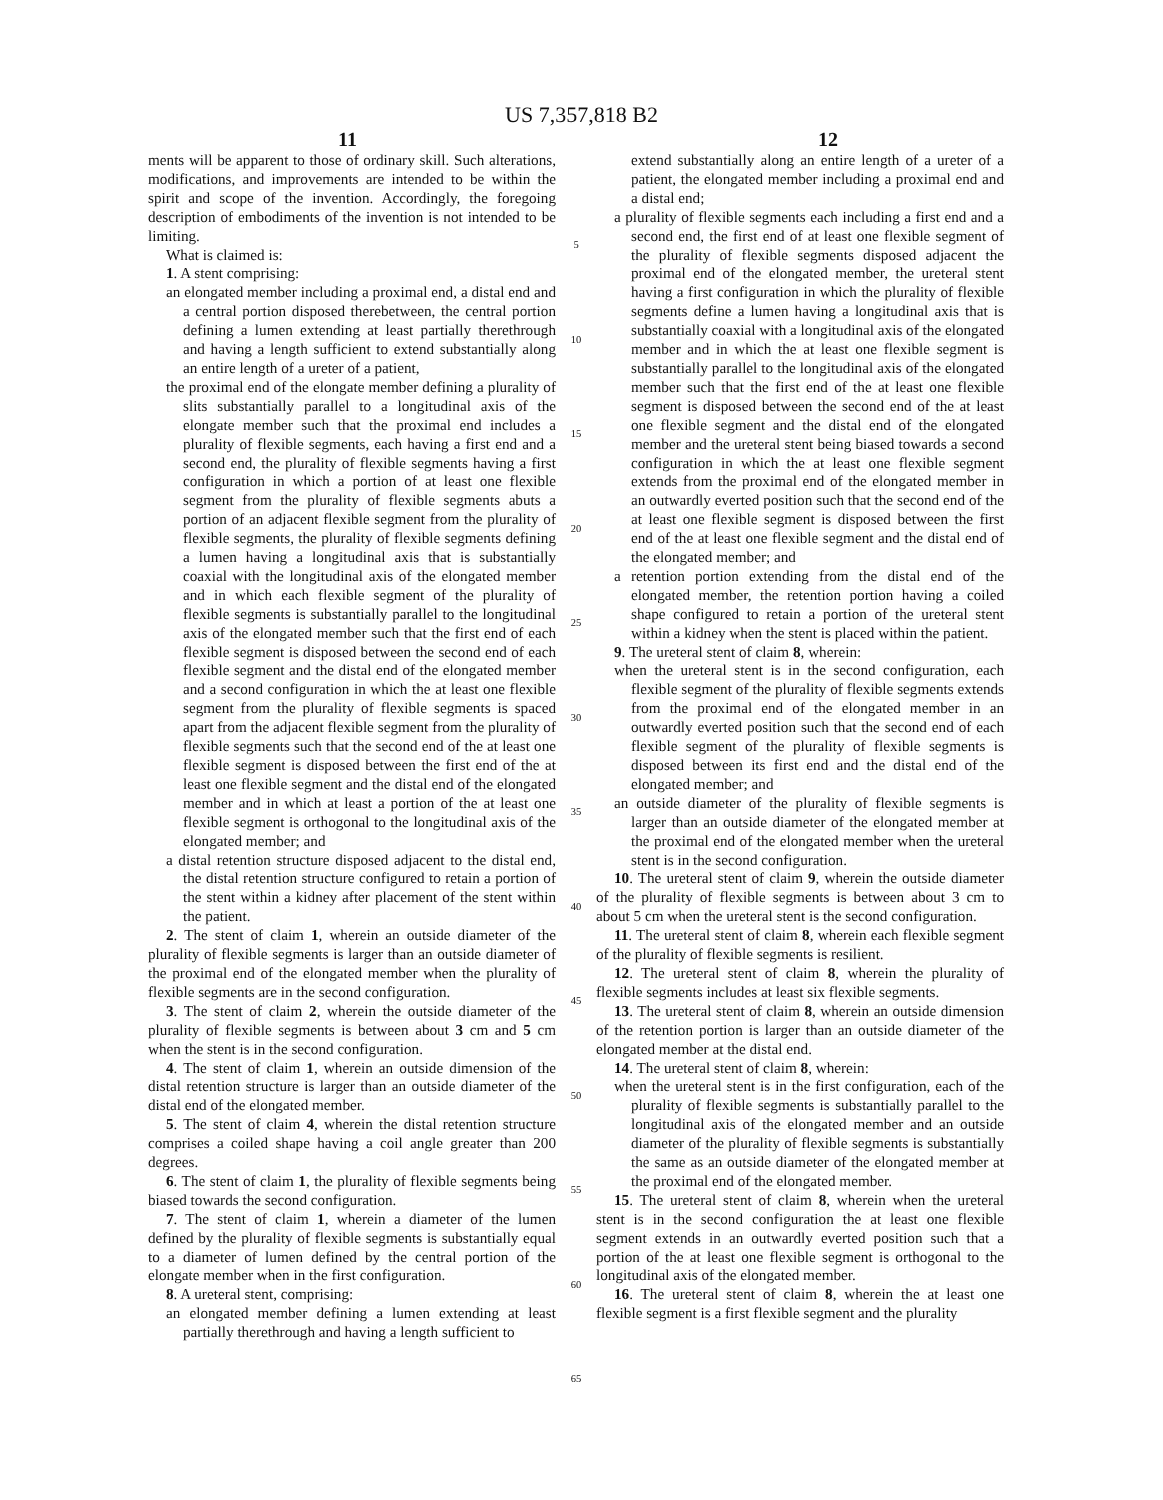US 7,357,818 B2
11 12
ments will be apparent to those of ordinary skill. Such alterations, modifications, and improvements are intended to be within the spirit and scope of the invention. Accordingly, the foregoing description of embodiments of the invention is not intended to be limiting.
What is claimed is:
1. A stent comprising:
an elongated member including a proximal end, a distal end and a central portion disposed therebetween, the central portion defining a lumen extending at least partially therethrough and having a length sufficient to extend substantially along an entire length of a ureter of a patient,
the proximal end of the elongate member defining a plurality of slits substantially parallel to a longitudinal axis of the elongate member such that the proximal end includes a plurality of flexible segments, each having a first end and a second end, the plurality of flexible segments having a first configuration in which a portion of at least one flexible segment from the plurality of flexible segments abuts a portion of an adjacent flexible segment from the plurality of flexible segments, the plurality of flexible segments defining a lumen having a longitudinal axis that is substantially coaxial with the longitudinal axis of the elongated member and in which each flexible segment of the plurality of flexible segments is substantially parallel to the longitudinal axis of the elongated member such that the first end of each flexible segment is disposed between the second end of each flexible segment and the distal end of the elongated member and a second configuration in which the at least one flexible segment from the plurality of flexible segments is spaced apart from the adjacent flexible segment from the plurality of flexible segments such that the second end of the at least one flexible segment is disposed between the first end of the at least one flexible segment and the distal end of the elongated member and in which at least a portion of the at least one flexible segment is orthogonal to the longitudinal axis of the elongated member; and
a distal retention structure disposed adjacent to the distal end, the distal retention structure configured to retain a portion of the stent within a kidney after placement of the stent within the patient.
2. The stent of claim 1, wherein an outside diameter of the plurality of flexible segments is larger than an outside diameter of the proximal end of the elongated member when the plurality of flexible segments are in the second configuration.
3. The stent of claim 2, wherein the outside diameter of the plurality of flexible segments is between about 3 cm and 5 cm when the stent is in the second configuration.
4. The stent of claim 1, wherein an outside dimension of the distal retention structure is larger than an outside diameter of the distal end of the elongated member.
5. The stent of claim 4, wherein the distal retention structure comprises a coiled shape having a coil angle greater than 200 degrees.
6. The stent of claim 1, the plurality of flexible segments being biased towards the second configuration.
7. The stent of claim 1, wherein a diameter of the lumen defined by the plurality of flexible segments is substantially equal to a diameter of lumen defined by the central portion of the elongate member when in the first configuration.
8. A ureteral stent, comprising:
an elongated member defining a lumen extending at least partially therethrough and having a length sufficient to
5
10
15
20
25
30
35
40
45
50
55
60
65
extend substantially along an entire length of a ureter of a patient, the elongated member including a proximal end and a distal end;
a plurality of flexible segments each including a first end and a second end, the first end of at least one flexible segment of the plurality of flexible segments disposed adjacent the proximal end of the elongated member, the ureteral stent having a first configuration in which the plurality of flexible segments define a lumen having a longitudinal axis that is substantially coaxial with a longitudinal axis of the elongated member and in which the at least one flexible segment is substantially parallel to the longitudinal axis of the elongated member such that the first end of the at least one flexible segment is disposed between the second end of the at least one flexible segment and the distal end of the elongated member and the ureteral stent being biased towards a second configuration in which the at least one flexible segment extends from the proximal end of the elongated member in an outwardly everted position such that the second end of the at least one flexible segment is disposed between the first end of the at least one flexible segment and the distal end of the elongated member; and
a retention portion extending from the distal end of the elongated member, the retention portion having a coiled shape configured to retain a portion of the ureteral stent within a kidney when the stent is placed within the patient.
9. The ureteral stent of claim 8, wherein:
when the ureteral stent is in the second configuration, each flexible segment of the plurality of flexible segments extends from the proximal end of the elongated member in an outwardly everted position such that the second end of each flexible segment of the plurality of flexible segments is disposed between its first end and the distal end of the elongated member; and
an outside diameter of the plurality of flexible segments is larger than an outside diameter of the elongated member at the proximal end of the elongated member when the ureteral stent is in the second configuration.
10. The ureteral stent of claim 9, wherein the outside diameter of the plurality of flexible segments is between about 3 cm to about 5 cm when the ureteral stent is the second configuration.
11. The ureteral stent of claim 8, wherein each flexible segment of the plurality of flexible segments is resilient.
12. The ureteral stent of claim 8, wherein the plurality of flexible segments includes at least six flexible segments.
13. The ureteral stent of claim 8, wherein an outside dimension of the retention portion is larger than an outside diameter of the elongated member at the distal end.
14. The ureteral stent of claim 8, wherein:
when the ureteral stent is in the first configuration, each of the plurality of flexible segments is substantially parallel to the longitudinal axis of the elongated member and an outside diameter of the plurality of flexible segments is substantially the same as an outside diameter of the elongated member at the proximal end of the elongated member.
15. The ureteral stent of claim 8, wherein when the ureteral stent is in the second configuration the at least one flexible segment extends in an outwardly everted position such that a portion of the at least one flexible segment is orthogonal to the longitudinal axis of the elongated member.
16. The ureteral stent of claim 8, wherein the at least one flexible segment is a first flexible segment and the plurality